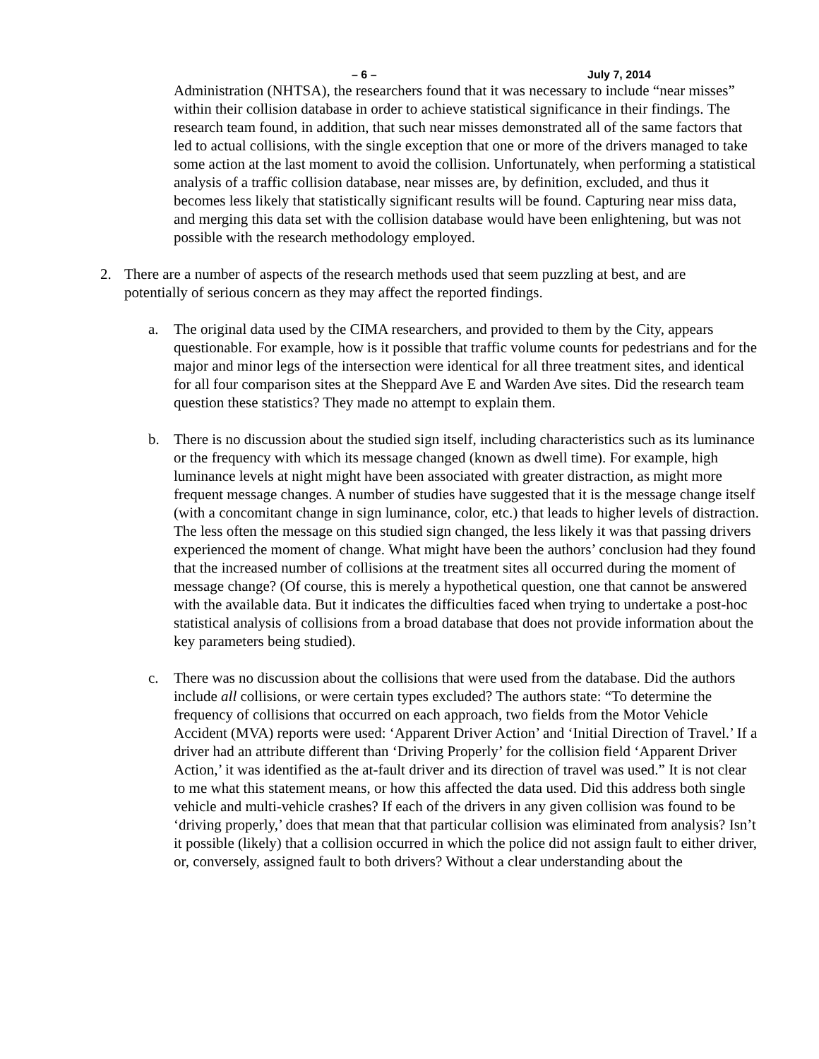– 6 – July 7, 2014
Administration (NHTSA), the researchers found that it was necessary to include “near misses” within their collision database in order to achieve statistical significance in their findings. The research team found, in addition, that such near misses demonstrated all of the same factors that led to actual collisions, with the single exception that one or more of the drivers managed to take some action at the last moment to avoid the collision. Unfortunately, when performing a statistical analysis of a traffic collision database, near misses are, by definition, excluded, and thus it becomes less likely that statistically significant results will be found. Capturing near miss data, and merging this data set with the collision database would have been enlightening, but was not possible with the research methodology employed.
2. There are a number of aspects of the research methods used that seem puzzling at best, and are potentially of serious concern as they may affect the reported findings.
a. The original data used by the CIMA researchers, and provided to them by the City, appears questionable. For example, how is it possible that traffic volume counts for pedestrians and for the major and minor legs of the intersection were identical for all three treatment sites, and identical for all four comparison sites at the Sheppard Ave E and Warden Ave sites. Did the research team question these statistics? They made no attempt to explain them.
b. There is no discussion about the studied sign itself, including characteristics such as its luminance or the frequency with which its message changed (known as dwell time). For example, high luminance levels at night might have been associated with greater distraction, as might more frequent message changes. A number of studies have suggested that it is the message change itself (with a concomitant change in sign luminance, color, etc.) that leads to higher levels of distraction. The less often the message on this studied sign changed, the less likely it was that passing drivers experienced the moment of change. What might have been the authors’ conclusion had they found that the increased number of collisions at the treatment sites all occurred during the moment of message change? (Of course, this is merely a hypothetical question, one that cannot be answered with the available data. But it indicates the difficulties faced when trying to undertake a post-hoc statistical analysis of collisions from a broad database that does not provide information about the key parameters being studied).
c. There was no discussion about the collisions that were used from the database. Did the authors include all collisions, or were certain types excluded? The authors state: “To determine the frequency of collisions that occurred on each approach, two fields from the Motor Vehicle Accident (MVA) reports were used: ‘Apparent Driver Action’ and ‘Initial Direction of Travel.’ If a driver had an attribute different than ‘Driving Properly’ for the collision field ‘Apparent Driver Action,’ it was identified as the at-fault driver and its direction of travel was used.” It is not clear to me what this statement means, or how this affected the data used. Did this address both single vehicle and multi-vehicle crashes? If each of the drivers in any given collision was found to be ‘driving properly,’ does that mean that that particular collision was eliminated from analysis? Isn’t it possible (likely) that a collision occurred in which the police did not assign fault to either driver, or, conversely, assigned fault to both drivers? Without a clear understanding about the